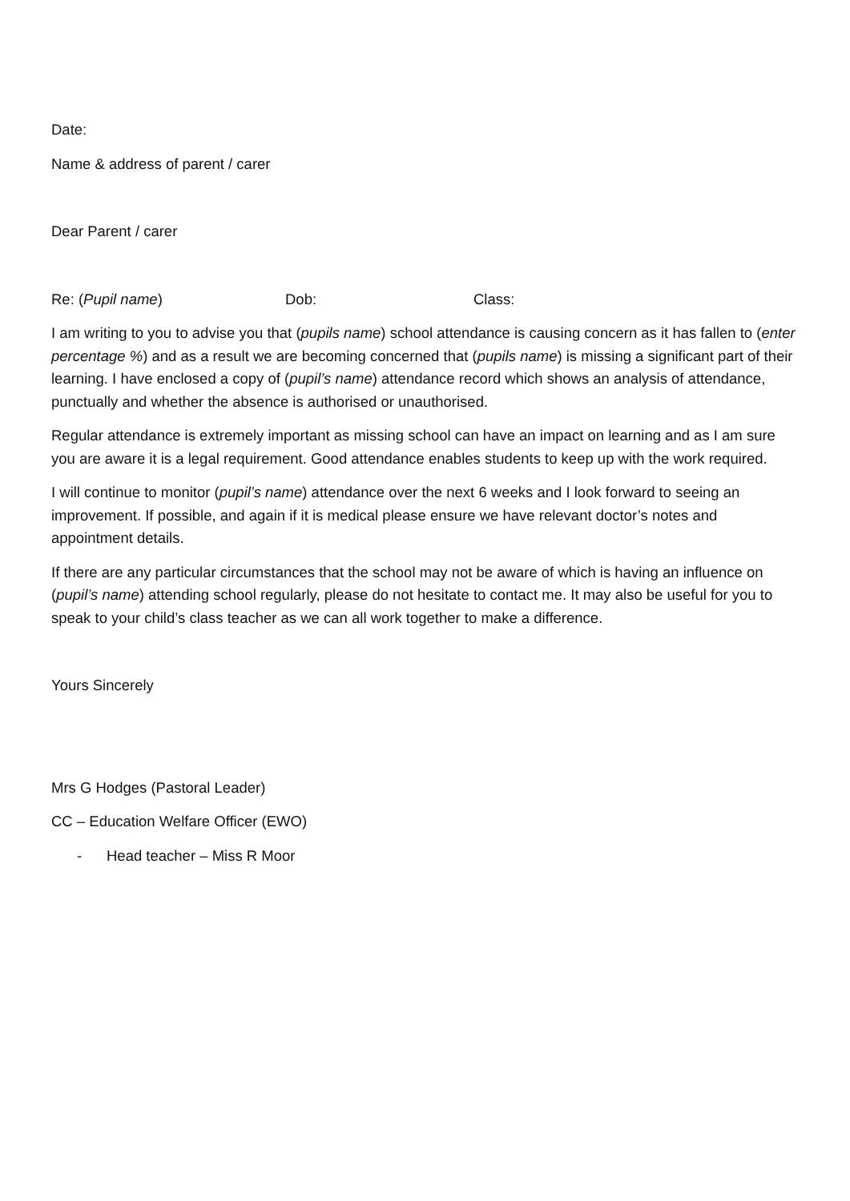Date:
Name & address of parent / carer
Dear Parent / carer
Re: (Pupil name) Dob: Class:
I am writing to you to advise you that (pupils name) school attendance is causing concern as it has fallen to (enter percentage %) and as a result we are becoming concerned that (pupils name) is missing a significant part of their learning. I have enclosed a copy of (pupil’s name) attendance record which shows an analysis of attendance, punctually and whether the absence is authorised or unauthorised.
Regular attendance is extremely important as missing school can have an impact on learning and as I am sure you are aware it is a legal requirement. Good attendance enables students to keep up with the work required.
I will continue to monitor (pupil’s name) attendance over the next 6 weeks and I look forward to seeing an improvement. If possible, and again if it is medical please ensure we have relevant doctor’s notes and appointment details.
If there are any particular circumstances that the school may not be aware of which is having an influence on (pupil’s name) attending school regularly, please do not hesitate to contact me. It may also be useful for you to speak to your child’s class teacher as we can all work together to make a difference.
Yours Sincerely
Mrs G Hodges (Pastoral Leader)
CC – Education Welfare Officer (EWO)
- Head teacher – Miss R Moor